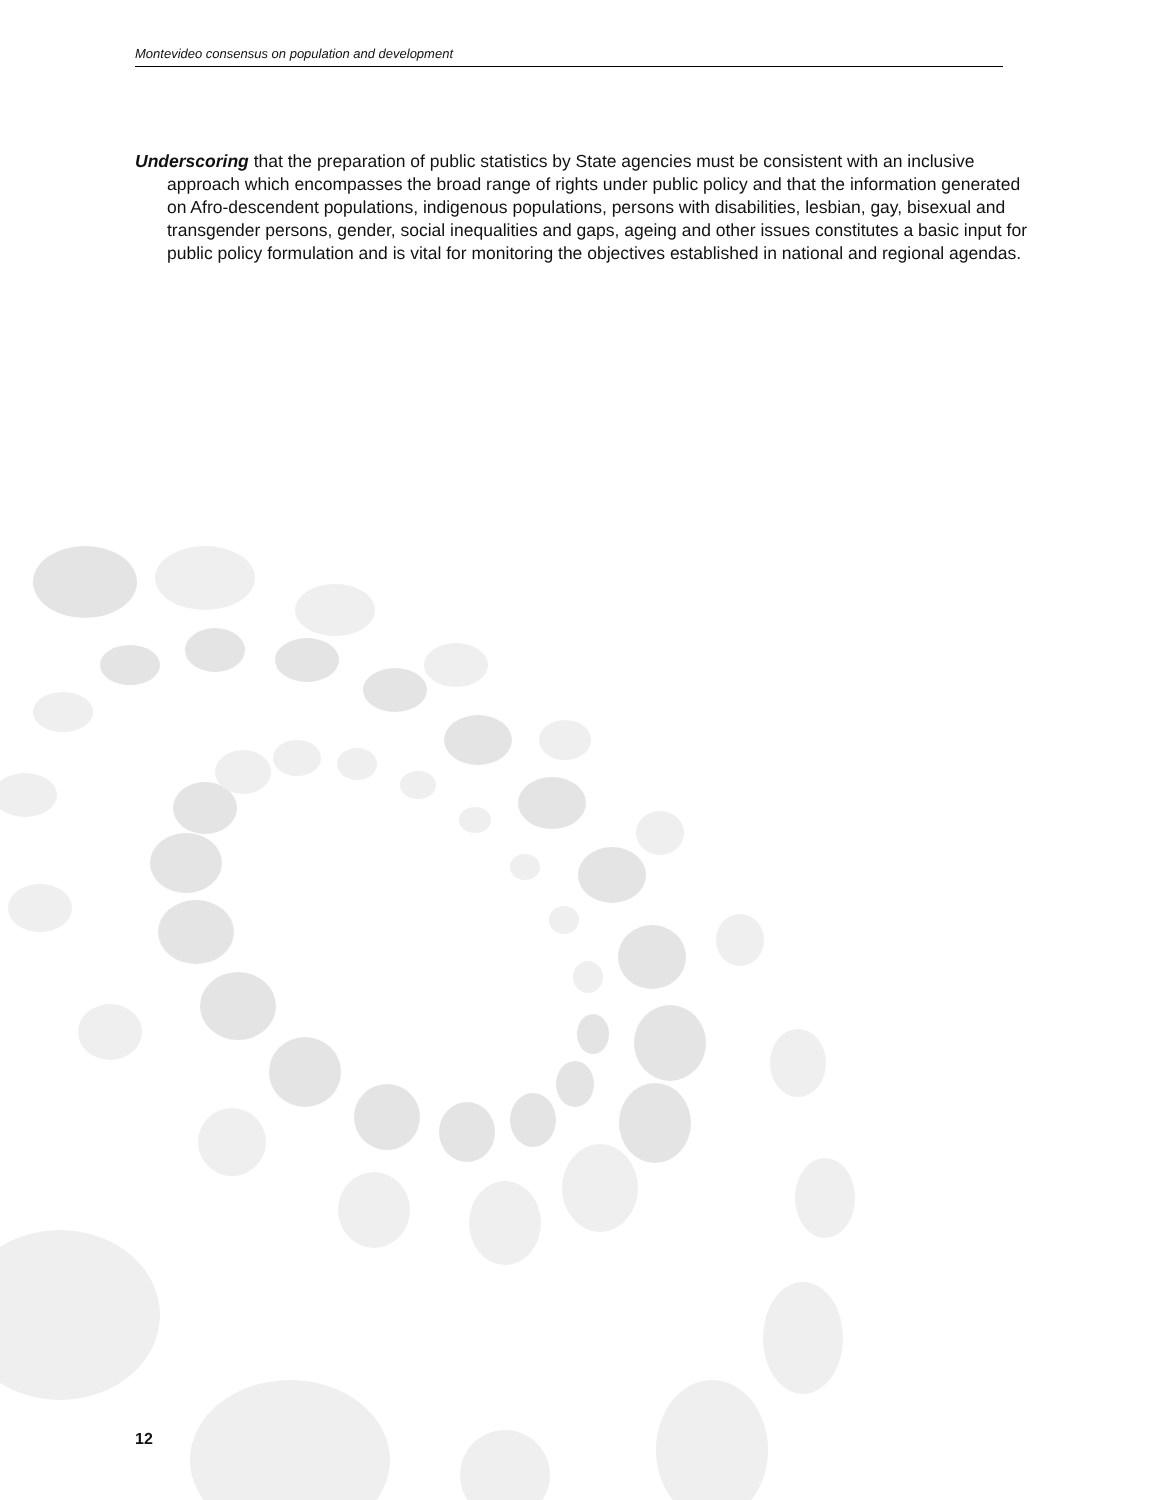Montevideo consensus on population and development
Underscoring that the preparation of public statistics by State agencies must be consistent with an inclusive approach which encompasses the broad range of rights under public policy and that the information generated on Afro-descendent populations, indigenous populations, persons with disabilities, lesbian, gay, bisexual and transgender persons, gender, social inequalities and gaps, ageing and other issues constitutes a basic input for public policy formulation and is vital for monitoring the objectives established in national and regional agendas.
12